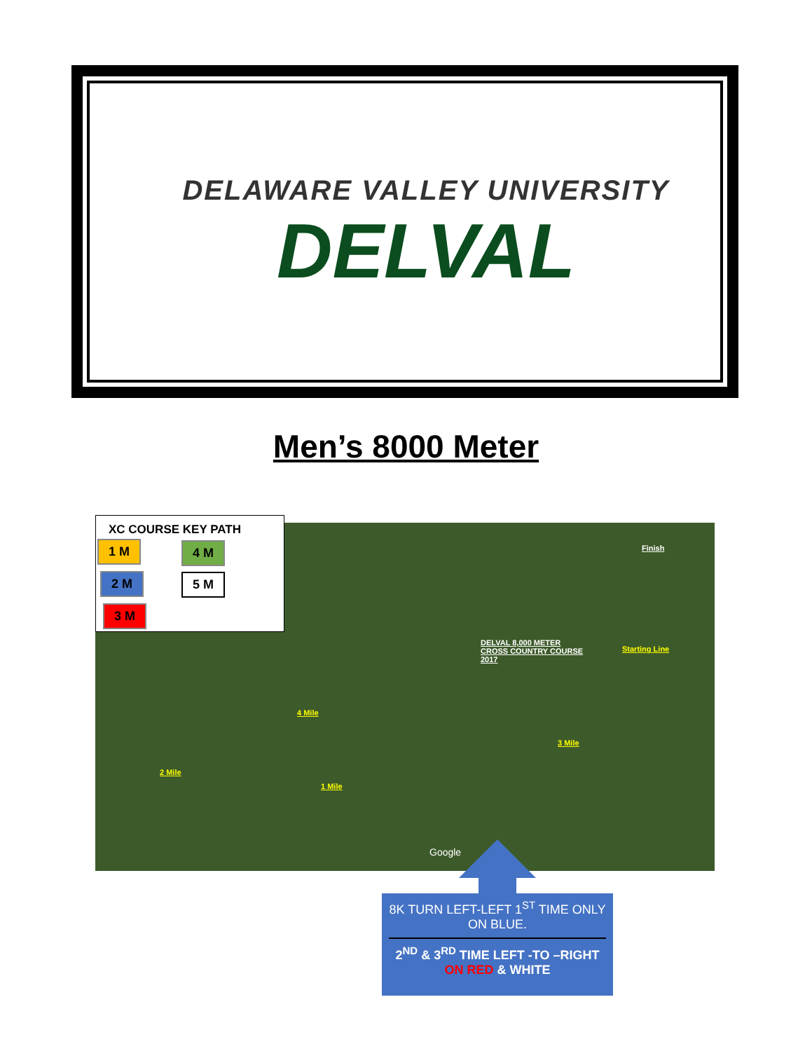DELAWARE VALLEY UNIVERSITY
DELVAL
Men’s 8000 Meter
Finish
DELVAL 8,000 METER
CROSS COUNTRY COURSE
2017
Starting Line
4 Mile
3 Mile
2 Mile
1 Mile
Google
XC COURSE KEY PATH
1 M 4 M
2 M 5 M
3 M
8K TURN LEFT-LEFT 1<sup>ST</sup> TIME ONLY ON BLUE.
2<sup>ND</sup> & 3<sup>RD</sup> TIME LEFT -TO –RIGHT ON RED & WHITE